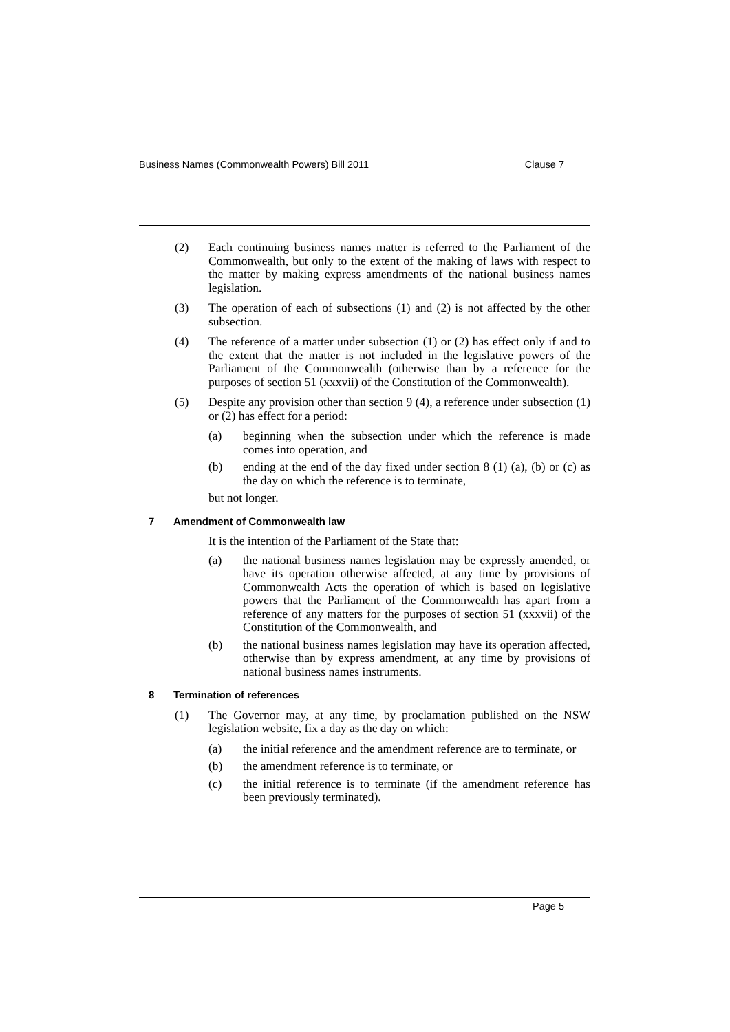Business Names (Commonwealth Powers) Bill 2011 Clause 7
(2) Each continuing business names matter is referred to the Parliament of the Commonwealth, but only to the extent of the making of laws with respect to the matter by making express amendments of the national business names legislation.
(3) The operation of each of subsections (1) and (2) is not affected by the other subsection.
(4) The reference of a matter under subsection (1) or (2) has effect only if and to the extent that the matter is not included in the legislative powers of the Parliament of the Commonwealth (otherwise than by a reference for the purposes of section 51 (xxxvii) of the Constitution of the Commonwealth).
(5) Despite any provision other than section 9 (4), a reference under subsection (1) or (2) has effect for a period:
(a) beginning when the subsection under which the reference is made comes into operation, and
(b) ending at the end of the day fixed under section 8 (1) (a), (b) or (c) as the day on which the reference is to terminate,
but not longer.
7 Amendment of Commonwealth law
It is the intention of the Parliament of the State that:
(a) the national business names legislation may be expressly amended, or have its operation otherwise affected, at any time by provisions of Commonwealth Acts the operation of which is based on legislative powers that the Parliament of the Commonwealth has apart from a reference of any matters for the purposes of section 51 (xxxvii) of the Constitution of the Commonwealth, and
(b) the national business names legislation may have its operation affected, otherwise than by express amendment, at any time by provisions of national business names instruments.
8 Termination of references
(1) The Governor may, at any time, by proclamation published on the NSW legislation website, fix a day as the day on which:
(a) the initial reference and the amendment reference are to terminate, or
(b) the amendment reference is to terminate, or
(c) the initial reference is to terminate (if the amendment reference has been previously terminated).
Page 5